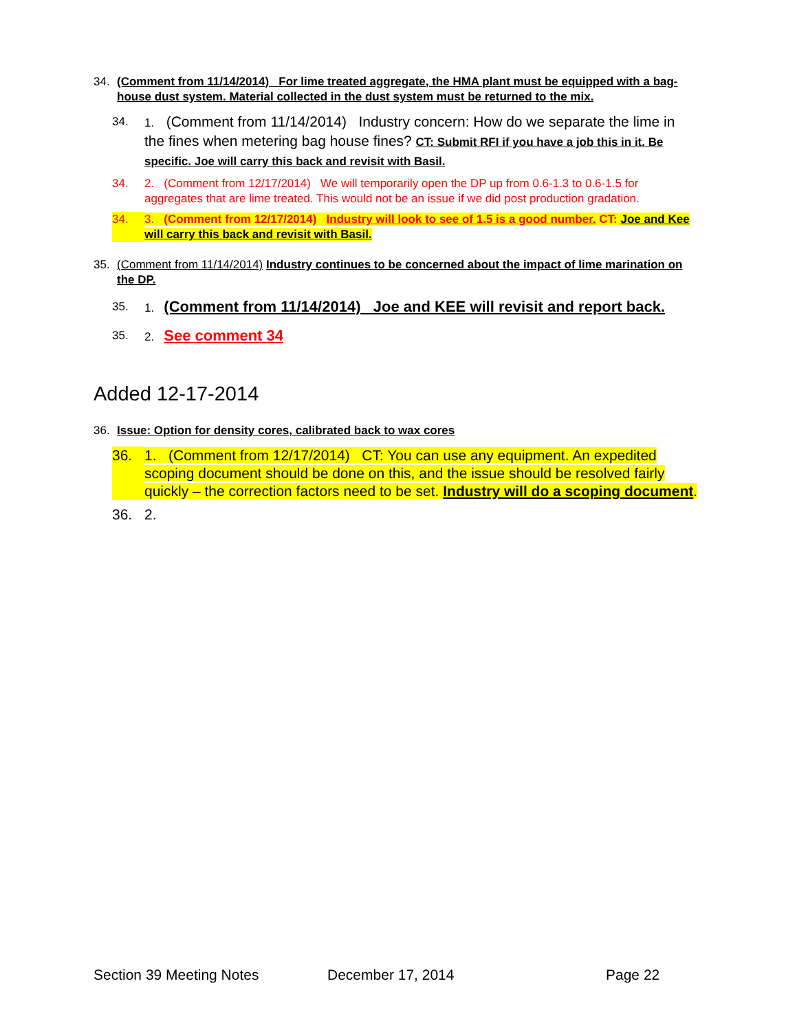34. (Comment from 11/14/2014) For lime treated aggregate, the HMA plant must be equipped with a bag-house dust system. Material collected in the dust system must be returned to the mix.
34. 1. (Comment from 11/14/2014) Industry concern: How do we separate the lime in the fines when metering bag house fines? CT: Submit RFI if you have a job this in it. Be specific. Joe will carry this back and revisit with Basil.
34. 2. (Comment from 12/17/2014) We will temporarily open the DP up from 0.6-1.3 to 0.6-1.5 for aggregates that are lime treated. This would not be an issue if we did post production gradation.
34. 3. (Comment from 12/17/2014) Industry will look to see of 1.5 is a good number. CT: Joe and Kee will carry this back and revisit with Basil.
35. (Comment from 11/14/2014) Industry continues to be concerned about the impact of lime marination on the DP.
35. 1. (Comment from 11/14/2014) Joe and KEE will revisit and report back.
35. 2. See comment 34
Added 12-17-2014
36. Issue: Option for density cores, calibrated back to wax cores
36. 1. (Comment from 12/17/2014) CT: You can use any equipment. An expedited scoping document should be done on this, and the issue should be resolved fairly quickly – the correction factors need to be set. Industry will do a scoping document.
36. 2.
Section 39 Meeting Notes December 17, 2014 Page 22